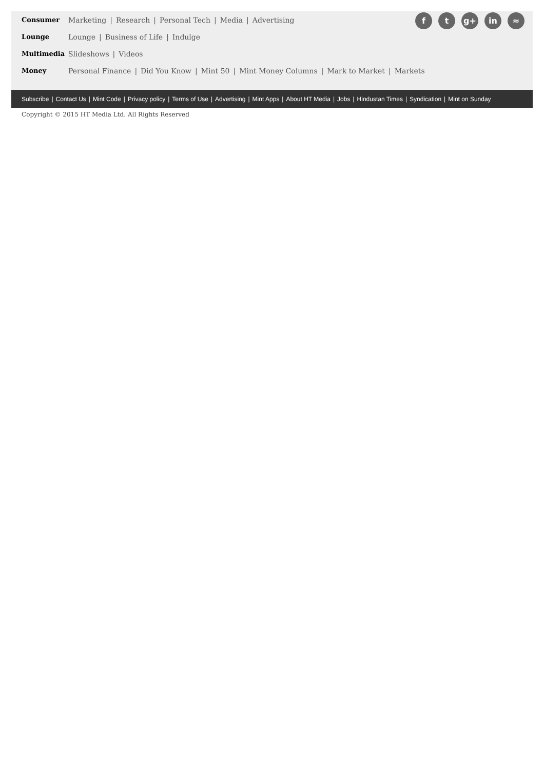f t g+ in ≈
Consumer Marketing | Research | Personal Tech | Media | Advertising
Lounge Lounge | Business of Life | Indulge
Multimedia Slideshows | Videos
Money Personal Finance | Did You Know | Mint 50 | Mint Money Columns | Mark to Market | Markets
Subscribe | Contact Us | Mint Code | Privacy policy | Terms of Use | Advertising | Mint Apps | About HT Media | Jobs | Hindustan Times | Syndication | Mint on Sunday
Copyright © 2015 HT Media Ltd. All Rights Reserved